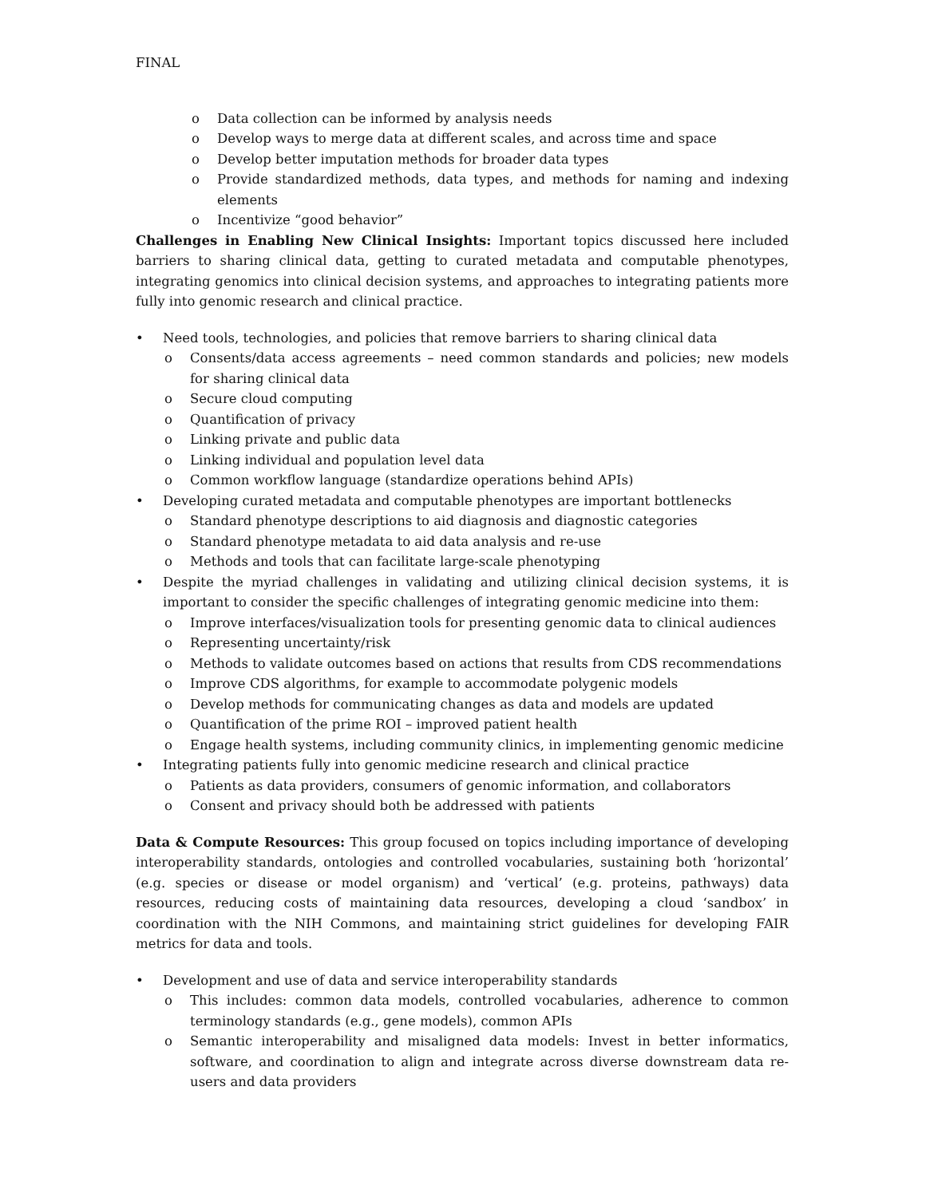FINAL
o Data collection can be informed by analysis needs
o Develop ways to merge data at different scales, and across time and space
o Develop better imputation methods for broader data types
o Provide standardized methods, data types, and methods for naming and indexing elements
o Incentivize “good behavior”
Challenges in Enabling New Clinical Insights: Important topics discussed here included barriers to sharing clinical data, getting to curated metadata and computable phenotypes, integrating genomics into clinical decision systems, and approaches to integrating patients more fully into genomic research and clinical practice.
• Need tools, technologies, and policies that remove barriers to sharing clinical data
o Consents/data access agreements – need common standards and policies; new models for sharing clinical data
o Secure cloud computing
o Quantification of privacy
o Linking private and public data
o Linking individual and population level data
o Common workflow language (standardize operations behind APIs)
• Developing curated metadata and computable phenotypes are important bottlenecks
o Standard phenotype descriptions to aid diagnosis and diagnostic categories
o Standard phenotype metadata to aid data analysis and re-use
o Methods and tools that can facilitate large-scale phenotyping
• Despite the myriad challenges in validating and utilizing clinical decision systems, it is important to consider the specific challenges of integrating genomic medicine into them:
o Improve interfaces/visualization tools for presenting genomic data to clinical audiences
o Representing uncertainty/risk
o Methods to validate outcomes based on actions that results from CDS recommendations
o Improve CDS algorithms, for example to accommodate polygenic models
o Develop methods for communicating changes as data and models are updated
o Quantification of the prime ROI – improved patient health
o Engage health systems, including community clinics, in implementing genomic medicine
• Integrating patients fully into genomic medicine research and clinical practice
o Patients as data providers, consumers of genomic information, and collaborators
o Consent and privacy should both be addressed with patients
Data & Compute Resources: This group focused on topics including importance of developing interoperability standards, ontologies and controlled vocabularies, sustaining both ‘horizontal’ (e.g. species or disease or model organism) and ‘vertical’ (e.g. proteins, pathways) data resources, reducing costs of maintaining data resources, developing a cloud ‘sandbox’ in coordination with the NIH Commons, and maintaining strict guidelines for developing FAIR metrics for data and tools.
• Development and use of data and service interoperability standards
o This includes: common data models, controlled vocabularies, adherence to common terminology standards (e.g., gene models), common APIs
o Semantic interoperability and misaligned data models: Invest in better informatics, software, and coordination to align and integrate across diverse downstream data re-users and data providers